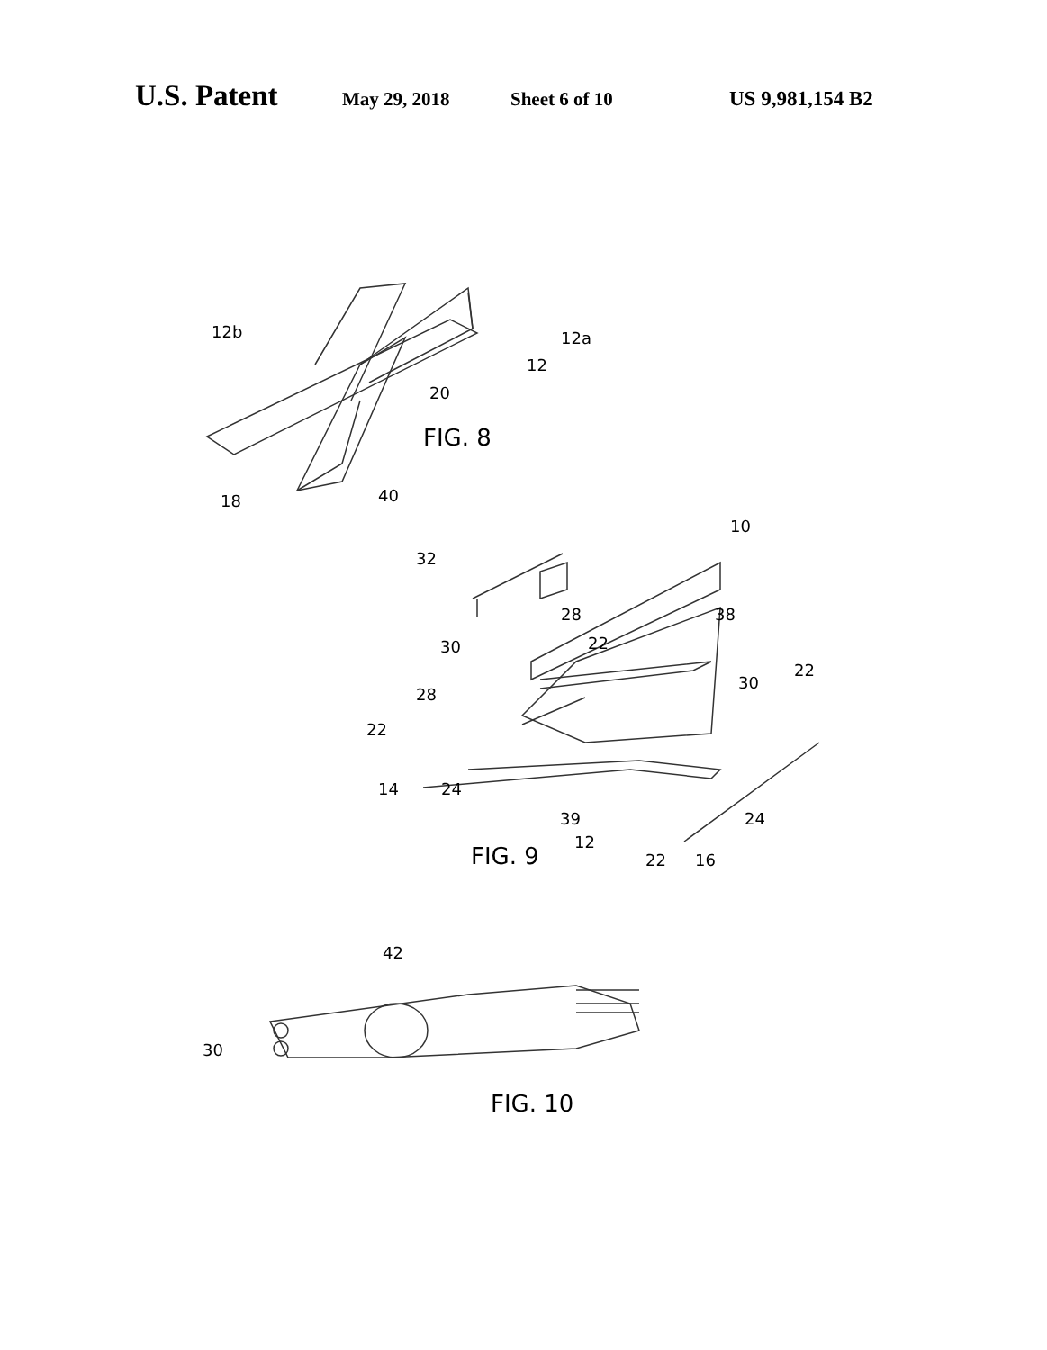U.S. Patent May 29, 2018 Sheet 6 of 10 US 9,981,154 B2
12b
12a
12
20
FIG. 8
18
40
10
32
28
38
30
22
28
30
22
22
14
24
39
24
12
22
16
FIG. 9
42
30
FIG. 10